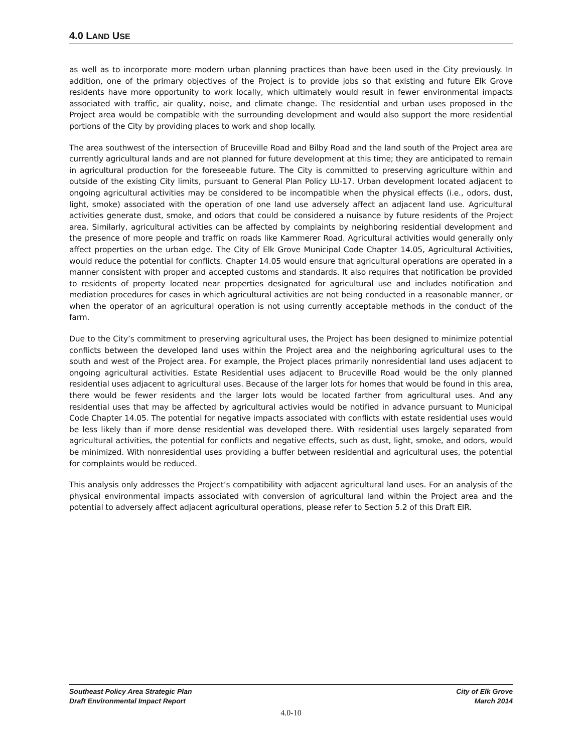4.0 LAND USE
as well as to incorporate more modern urban planning practices than have been used in the City previously. In addition, one of the primary objectives of the Project is to provide jobs so that existing and future Elk Grove residents have more opportunity to work locally, which ultimately would result in fewer environmental impacts associated with traffic, air quality, noise, and climate change. The residential and urban uses proposed in the Project area would be compatible with the surrounding development and would also support the more residential portions of the City by providing places to work and shop locally.
The area southwest of the intersection of Bruceville Road and Bilby Road and the land south of the Project area are currently agricultural lands and are not planned for future development at this time; they are anticipated to remain in agricultural production for the foreseeable future. The City is committed to preserving agriculture within and outside of the existing City limits, pursuant to General Plan Policy LU-17. Urban development located adjacent to ongoing agricultural activities may be considered to be incompatible when the physical effects (i.e., odors, dust, light, smoke) associated with the operation of one land use adversely affect an adjacent land use. Agricultural activities generate dust, smoke, and odors that could be considered a nuisance by future residents of the Project area. Similarly, agricultural activities can be affected by complaints by neighboring residential development and the presence of more people and traffic on roads like Kammerer Road. Agricultural activities would generally only affect properties on the urban edge. The City of Elk Grove Municipal Code Chapter 14.05, Agricultural Activities, would reduce the potential for conflicts. Chapter 14.05 would ensure that agricultural operations are operated in a manner consistent with proper and accepted customs and standards. It also requires that notification be provided to residents of property located near properties designated for agricultural use and includes notification and mediation procedures for cases in which agricultural activities are not being conducted in a reasonable manner, or when the operator of an agricultural operation is not using currently acceptable methods in the conduct of the farm.
Due to the City’s commitment to preserving agricultural uses, the Project has been designed to minimize potential conflicts between the developed land uses within the Project area and the neighboring agricultural uses to the south and west of the Project area. For example, the Project places primarily nonresidential land uses adjacent to ongoing agricultural activities. Estate Residential uses adjacent to Bruceville Road would be the only planned residential uses adjacent to agricultural uses. Because of the larger lots for homes that would be found in this area, there would be fewer residents and the larger lots would be located farther from agricultural uses. And any residential uses that may be affected by agricultural activies would be notified in advance pursuant to Municipal Code Chapter 14.05. The potential for negative impacts associated with conflicts with estate residential uses would be less likely than if more dense residential was developed there. With residential uses largely separated from agricultural activities, the potential for conflicts and negative effects, such as dust, light, smoke, and odors, would be minimized. With nonresidential uses providing a buffer between residential and agricultural uses, the potential for complaints would be reduced.
This analysis only addresses the Project’s compatibility with adjacent agricultural land uses. For an analysis of the physical environmental impacts associated with conversion of agricultural land within the Project area and the potential to adversely affect adjacent agricultural operations, please refer to Section 5.2 of this Draft EIR.
Southeast Policy Area Strategic Plan
Draft Environmental Impact Report
City of Elk Grove
March 2014
4.0-10